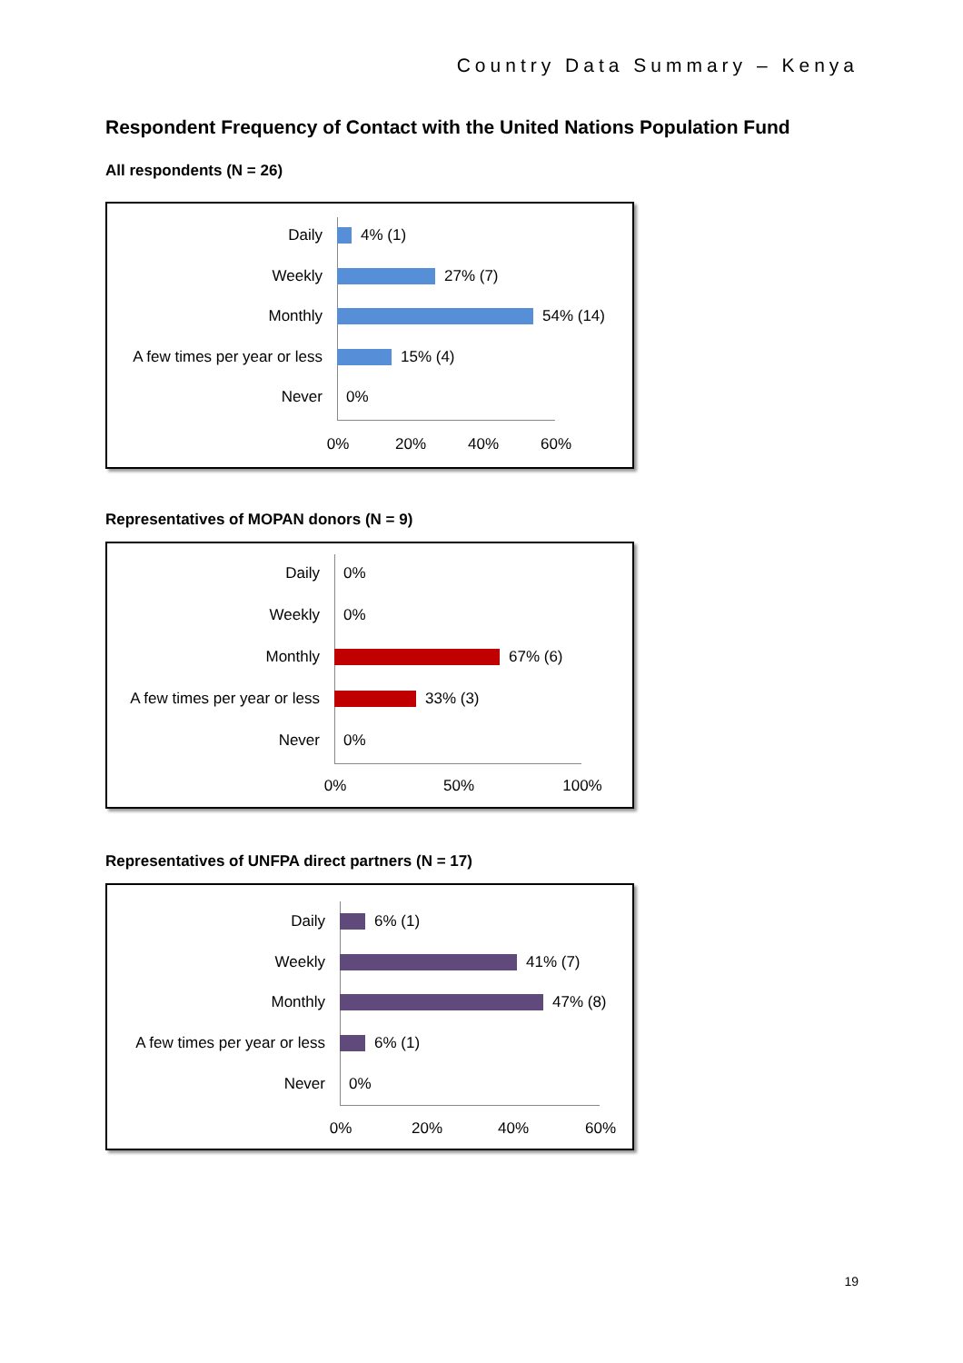Country Data Summary – Kenya
Respondent Frequency of Contact with the United Nations Population Fund
All respondents (N = 26)
Daily
4% (1)
Weekly
27% (7)
Monthly
54% (14)
A few times per year or less
15% (4)
Never
0%
0% 20% 40% 60%
Representatives of MOPAN donors (N = 9)
Daily
0%
Weekly
0%
Monthly
67% (6)
A few times per year or less
33% (3)
Never
0%
0% 50% 100%
Representatives of UNFPA direct partners (N = 17)
Daily
6% (1)
Weekly
41% (7)
Monthly
47% (8)
A few times per year or less
6% (1)
Never
0%
0% 20% 40% 60%
19